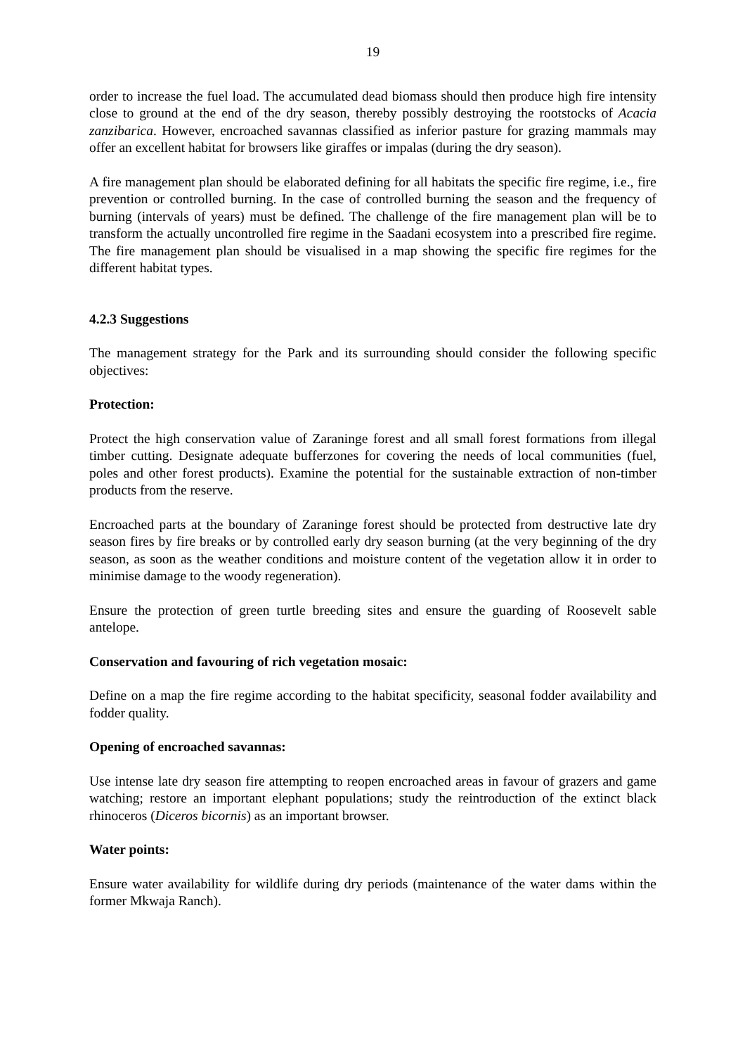19
order to increase the fuel load. The accumulated dead biomass should then produce high fire intensity close to ground at the end of the dry season, thereby possibly destroying the rootstocks of Acacia zanzibarica. However, encroached savannas classified as inferior pasture for grazing mammals may offer an excellent habitat for browsers like giraffes or impalas (during the dry season).
A fire management plan should be elaborated defining for all habitats the specific fire regime, i.e., fire prevention or controlled burning. In the case of controlled burning the season and the frequency of burning (intervals of years) must be defined. The challenge of the fire management plan will be to transform the actually uncontrolled fire regime in the Saadani ecosystem into a prescribed fire regime. The fire management plan should be visualised in a map showing the specific fire regimes for the different habitat types.
4.2.3 Suggestions
The management strategy for the Park and its surrounding should consider the following specific objectives:
Protection:
Protect the high conservation value of Zaraninge forest and all small forest formations from illegal timber cutting. Designate adequate bufferzones for covering the needs of local communities (fuel, poles and other forest products). Examine the potential for the sustainable extraction of non-timber products from the reserve.
Encroached parts at the boundary of Zaraninge forest should be protected from destructive late dry season fires by fire breaks or by controlled early dry season burning (at the very beginning of the dry season, as soon as the weather conditions and moisture content of the vegetation allow it in order to minimise damage to the woody regeneration).
Ensure the protection of green turtle breeding sites and ensure the guarding of Roosevelt sable antelope.
Conservation and favouring of rich vegetation mosaic:
Define on a map the fire regime according to the habitat specificity, seasonal fodder availability and fodder quality.
Opening of encroached savannas:
Use intense late dry season fire attempting to reopen encroached areas in favour of grazers and game watching; restore an important elephant populations; study the reintroduction of the extinct black rhinoceros (Diceros bicornis) as an important browser.
Water points:
Ensure water availability for wildlife during dry periods (maintenance of the water dams within the former Mkwaja Ranch).